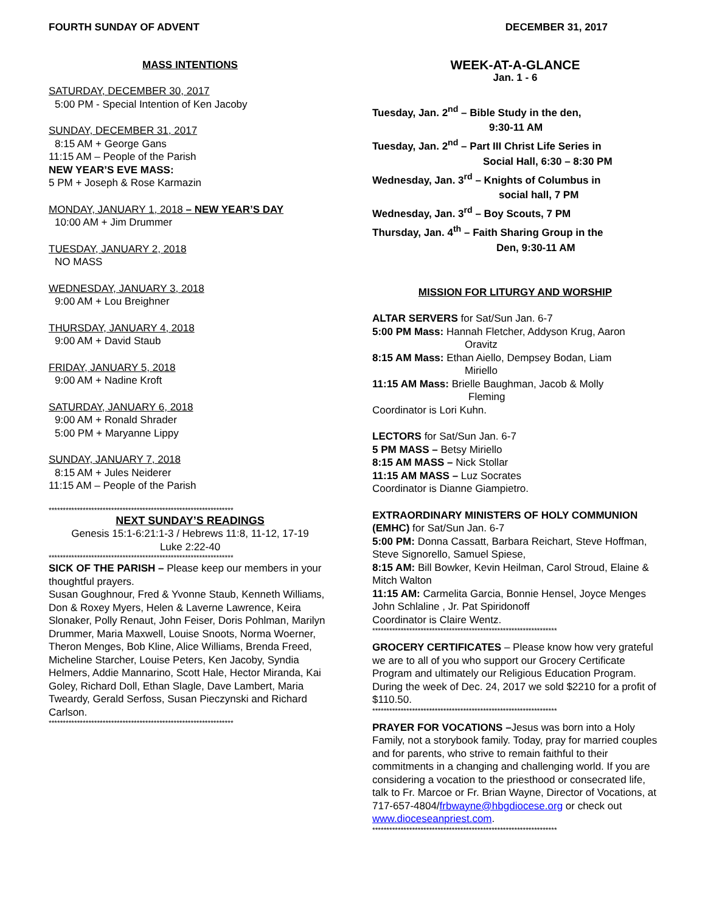FOURTH SUNDAY OF ADVENT DECEMBER 31, 2017
MASS INTENTIONS
SATURDAY, DECEMBER 30, 2017
5:00 PM - Special Intention of Ken Jacoby
SUNDAY, DECEMBER 31, 2017
8:15 AM + George Gans
11:15 AM – People of the Parish
NEW YEAR’S EVE MASS:
5 PM + Joseph & Rose Karmazin
MONDAY, JANUARY 1, 2018 – NEW YEAR’S DAY
10:00 AM + Jim Drummer
TUESDAY, JANUARY 2, 2018
NO MASS
WEDNESDAY, JANUARY 3, 2018
9:00 AM + Lou Breighner
THURSDAY, JANUARY 4, 2018
9:00 AM + David Staub
FRIDAY, JANUARY 5, 2018
9:00 AM + Nadine Kroft
SATURDAY, JANUARY 6, 2018
9:00 AM + Ronald Shrader
5:00 PM + Maryanne Lippy
SUNDAY, JANUARY 7, 2018
8:15 AM + Jules Neiderer
11:15 AM – People of the Parish
*****************************************************************
NEXT SUNDAY’S READINGS
Genesis 15:1-6:21:1-3 / Hebrews 11:8, 11-12, 17-19
Luke 2:22-40
*****************************************************************
SICK OF THE PARISH – Please keep our members in your thoughtful prayers.
Susan Goughnour, Fred & Yvonne Staub, Kenneth Williams, Don & Roxey Myers, Helen & Laverne Lawrence, Keira Slonaker, Polly Renaut, John Feiser, Doris Pohlman, Marilyn Drummer, Maria Maxwell, Louise Snoots, Norma Woerner, Theron Menges, Bob Kline, Alice Williams, Brenda Freed, Micheline Starcher, Louise Peters, Ken Jacoby, Syndia Helmers, Addie Mannarino, Scott Hale, Hector Miranda, Kai Goley, Richard Doll, Ethan Slagle, Dave Lambert, Maria Tweardy, Gerald Serfoss, Susan Pieczynski and Richard Carlson.
*****************************************************************
WEEK-AT-A-GLANCE
Jan. 1 - 6
Tuesday, Jan. 2<sup>nd</sup> – Bible Study in the den,
9:30-11 AM
Tuesday, Jan. 2<sup>nd</sup> – Part III Christ Life Series in
Social Hall, 6:30 – 8:30 PM
Wednesday, Jan. 3<sup>rd</sup> – Knights of Columbus in
social hall, 7 PM
Wednesday, Jan. 3<sup>rd</sup> – Boy Scouts, 7 PM
Thursday, Jan. 4<sup>th</sup> – Faith Sharing Group in the
Den, 9:30-11 AM
MISSION FOR LITURGY AND WORSHIP
ALTAR SERVERS for Sat/Sun Jan. 6-7
5:00 PM Mass: Hannah Fletcher, Addyson Krug, Aaron
Oravitz
8:15 AM Mass: Ethan Aiello, Dempsey Bodan, Liam
Miriello
11:15 AM Mass: Brielle Baughman, Jacob & Molly
Fleming
Coordinator is Lori Kuhn.
LECTORS for Sat/Sun Jan. 6-7
5 PM MASS – Betsy Miriello
8:15 AM MASS – Nick Stollar
11:15 AM MASS – Luz Socrates
Coordinator is Dianne Giampietro.
EXTRAORDINARY MINISTERS OF HOLY COMMUNION (EMHC) for Sat/Sun Jan. 6-7
5:00 PM: Donna Cassatt, Barbara Reichart, Steve Hoffman, Steve Signorello, Samuel Spiese,
8:15 AM: Bill Bowker, Kevin Heilman, Carol Stroud, Elaine & Mitch Walton
11:15 AM: Carmelita Garcia, Bonnie Hensel, Joyce Menges John Schlaline , Jr. Pat Spiridonoff
Coordinator is Claire Wentz.
*****************************************************************
GROCERY CERTIFICATES – Please know how very grateful we are to all of you who support our Grocery Certificate Program and ultimately our Religious Education Program. During the week of Dec. 24, 2017 we sold $2210 for a profit of $110.50.
*****************************************************************
PRAYER FOR VOCATIONS –Jesus was born into a Holy Family, not a storybook family. Today, pray for married couples and for parents, who strive to remain faithful to their commitments in a changing and challenging world. If you are considering a vocation to the priesthood or consecrated life, talk to Fr. Marcoe or Fr. Brian Wayne, Director of Vocations, at 717-657-4804/frbwayne@hbgdiocese.org or check out www.dioceseanpriest.com.
*****************************************************************